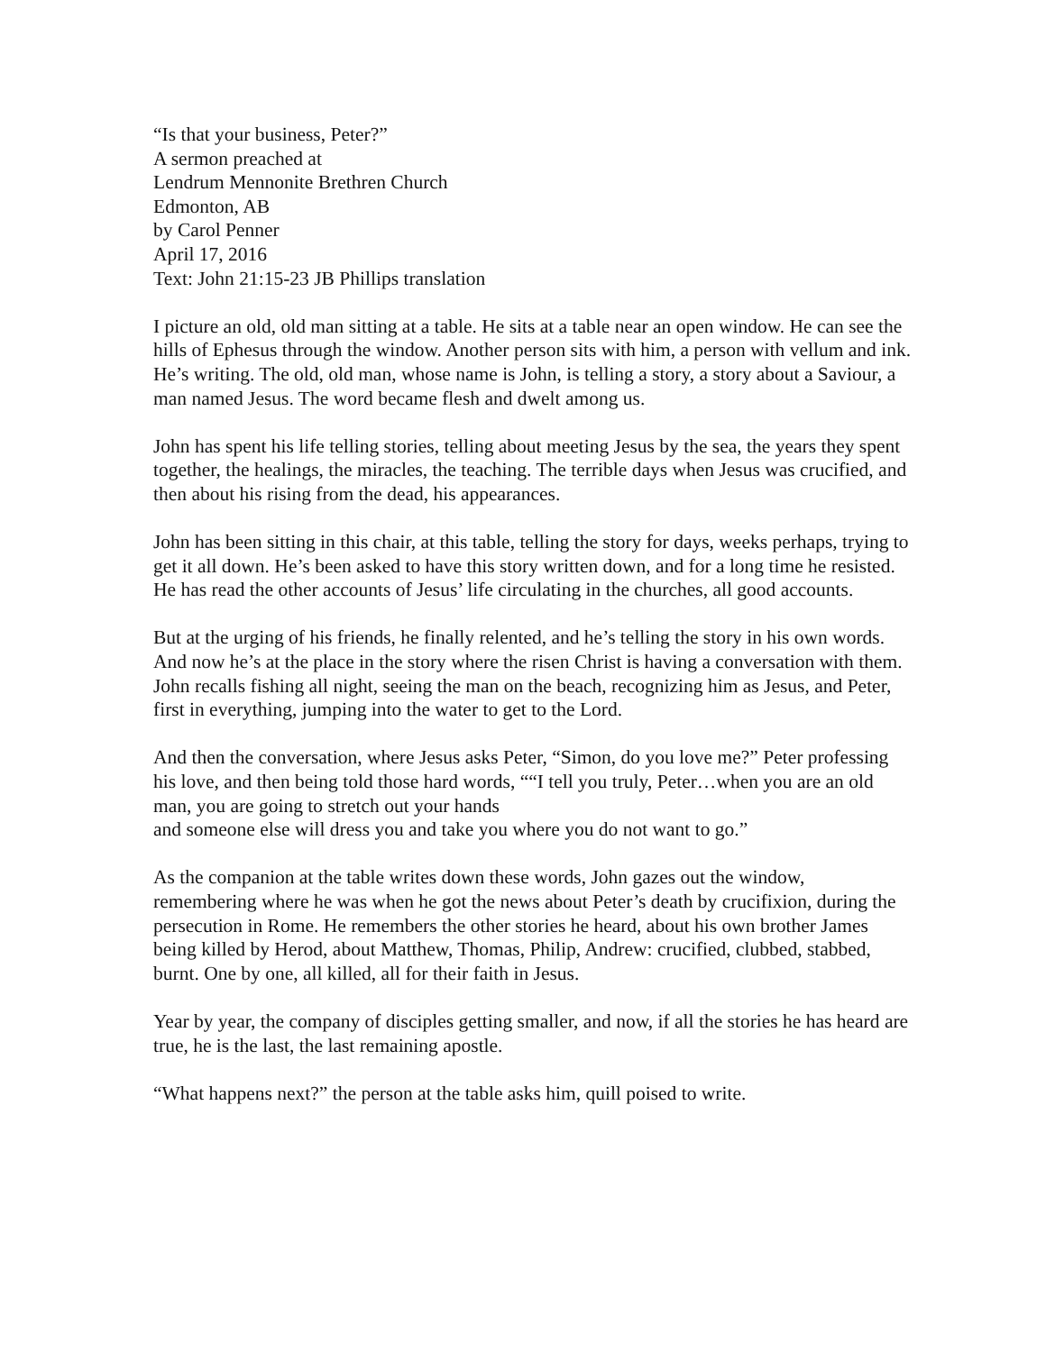“Is that your business, Peter?”
A sermon preached at
Lendrum Mennonite Brethren Church
Edmonton, AB
by Carol Penner
April 17, 2016
Text: John 21:15-23 JB Phillips translation
I picture an old, old man sitting at a table. He sits at a table near an open window. He can see the hills of Ephesus through the window. Another person sits with him, a person with vellum and ink. He’s writing. The old, old man, whose name is John, is telling a story, a story about a Saviour, a man named Jesus. The word became flesh and dwelt among us.
John has spent his life telling stories, telling about meeting Jesus by the sea, the years they spent together, the healings, the miracles, the teaching. The terrible days when Jesus was crucified, and then about his rising from the dead, his appearances.
John has been sitting in this chair, at this table, telling the story for days, weeks perhaps, trying to get it all down. He’s been asked to have this story written down, and for a long time he resisted. He has read the other accounts of Jesus’ life circulating in the churches, all good accounts.
But at the urging of his friends, he finally relented, and he’s telling the story in his own words. And now he’s at the place in the story where the risen Christ is having a conversation with them. John recalls fishing all night, seeing the man on the beach, recognizing him as Jesus, and Peter, first in everything, jumping into the water to get to the Lord.
And then the conversation, where Jesus asks Peter, “Simon, do you love me?” Peter professing his love, and then being told those hard words, ““I tell you truly, Peter…when you are an old man, you are going to stretch out your hands
and someone else will dress you and take you where you do not want to go.”
As the companion at the table writes down these words, John gazes out the window, remembering where he was when he got the news about Peter’s death by crucifixion, during the persecution in Rome. He remembers the other stories he heard, about his own brother James being killed by Herod, about Matthew, Thomas, Philip, Andrew: crucified, clubbed, stabbed, burnt. One by one, all killed, all for their faith in Jesus.
Year by year, the company of disciples getting smaller, and now, if all the stories he has heard are true, he is the last, the last remaining apostle.
“What happens next?” the person at the table asks him, quill poised to write.